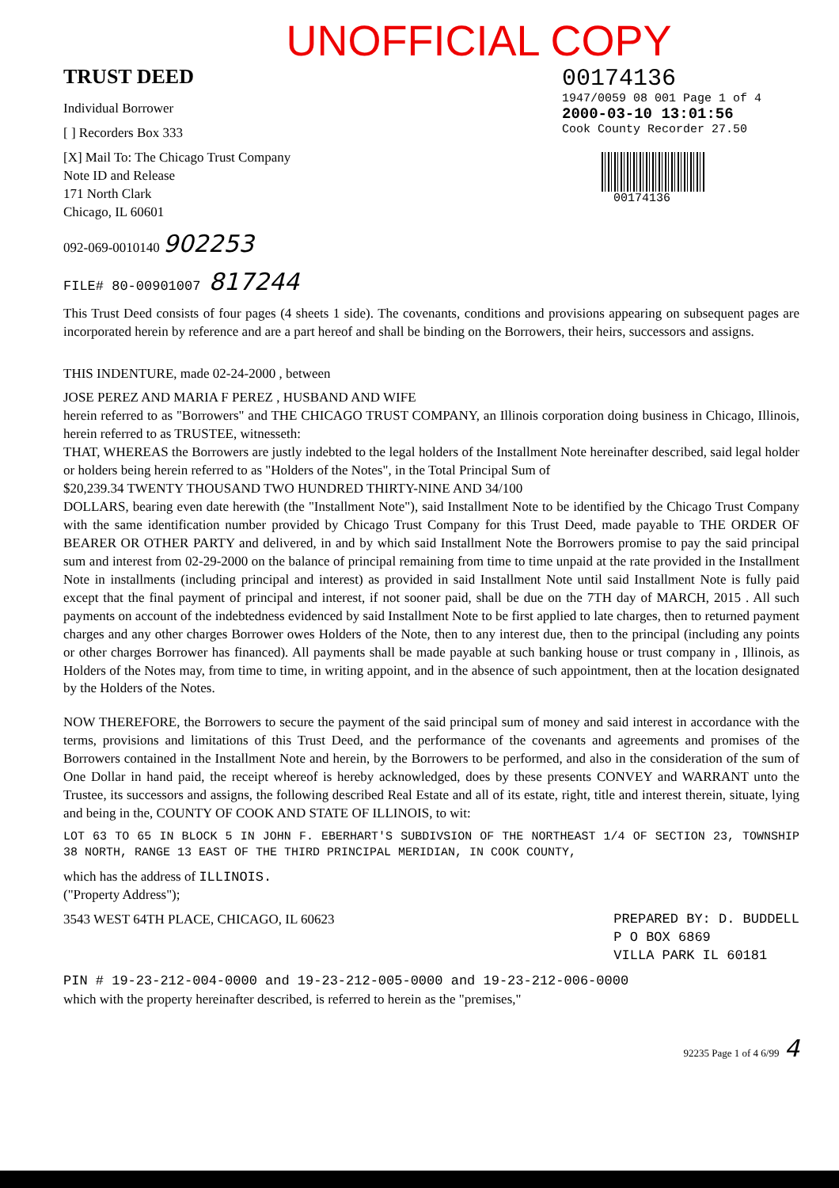UNOFFICIAL COPY
TRUST DEED
Individual Borrower
[ ] Recorders Box 333
[X] Mail To: The Chicago Trust Company
Note ID and Release
171 North Clark
Chicago, IL 60601
092-069-0010140 902253
FILE# 80-00901007 817244
00174136
1947/0059 08 001 Page 1 of 4
2000-03-10 13:01:56
Cook County Recorder 27.50
00174136
This Trust Deed consists of four pages (4 sheets 1 side). The covenants, conditions and provisions appearing on subsequent pages are incorporated herein by reference and are a part hereof and shall be binding on the Borrowers, their heirs, successors and assigns.
THIS INDENTURE, made 02-24-2000 , between
JOSE PEREZ AND MARIA F PEREZ , HUSBAND AND WIFE
herein referred to as "Borrowers" and THE CHICAGO TRUST COMPANY, an Illinois corporation doing business in Chicago, Illinois, herein referred to as TRUSTEE, witnesseth:
THAT, WHEREAS the Borrowers are justly indebted to the legal holders of the Installment Note hereinafter described, said legal holder or holders being herein referred to as "Holders of the Notes", in the Total Principal Sum of
$20,239.34 TWENTY THOUSAND TWO HUNDRED THIRTY-NINE AND 34/100
DOLLARS, bearing even date herewith (the "Installment Note"), said Installment Note to be identified by the Chicago Trust Company with the same identification number provided by Chicago Trust Company for this Trust Deed, made payable to THE ORDER OF BEARER OR OTHER PARTY and delivered, in and by which said Installment Note the Borrowers promise to pay the said principal sum and interest from 02-29-2000 on the balance of principal remaining from time to time unpaid at the rate provided in the Installment Note in installments (including principal and interest) as provided in said Installment Note until said Installment Note is fully paid except that the final payment of principal and interest, if not sooner paid, shall be due on the 7TH day of MARCH, 2015 . All such payments on account of the indebtedness evidenced by said Installment Note to be first applied to late charges, then to returned payment charges and any other charges Borrower owes Holders of the Note, then to any interest due, then to the principal (including any points or other charges Borrower has financed). All payments shall be made payable at such banking house or trust company in , Illinois, as Holders of the Notes may, from time to time, in writing appoint, and in the absence of such appointment, then at the location designated by the Holders of the Notes.
NOW THEREFORE, the Borrowers to secure the payment of the said principal sum of money and said interest in accordance with the terms, provisions and limitations of this Trust Deed, and the performance of the covenants and agreements and promises of the Borrowers contained in the Installment Note and herein, by the Borrowers to be performed, and also in the consideration of the sum of One Dollar in hand paid, the receipt whereof is hereby acknowledged, does by these presents CONVEY and WARRANT unto the Trustee, its successors and assigns, the following described Real Estate and all of its estate, right, title and interest therein, situate, lying and being in the, COUNTY OF COOK AND STATE OF ILLINOIS, to wit:
LOT 63 TO 65 IN BLOCK 5 IN JOHN F. EBERHART'S SUBDIVSION OF THE NORTHEAST 1/4 OF SECTION 23, TOWNSHIP 38 NORTH, RANGE 13 EAST OF THE THIRD PRINCIPAL MERIDIAN, IN COOK COUNTY,
which has the address of ILLINOIS.
("Property Address");
3543 WEST 64TH PLACE, CHICAGO, IL 60623
PREPARED BY: D. BUDDELL
P O BOX 6869
VILLA PARK IL 60181
PIN # 19-23-212-004-0000 and 19-23-212-005-0000 and 19-23-212-006-0000
which with the property hereinafter described, is referred to herein as the "premises,"
92235 Page 1 of 4 6/99 4